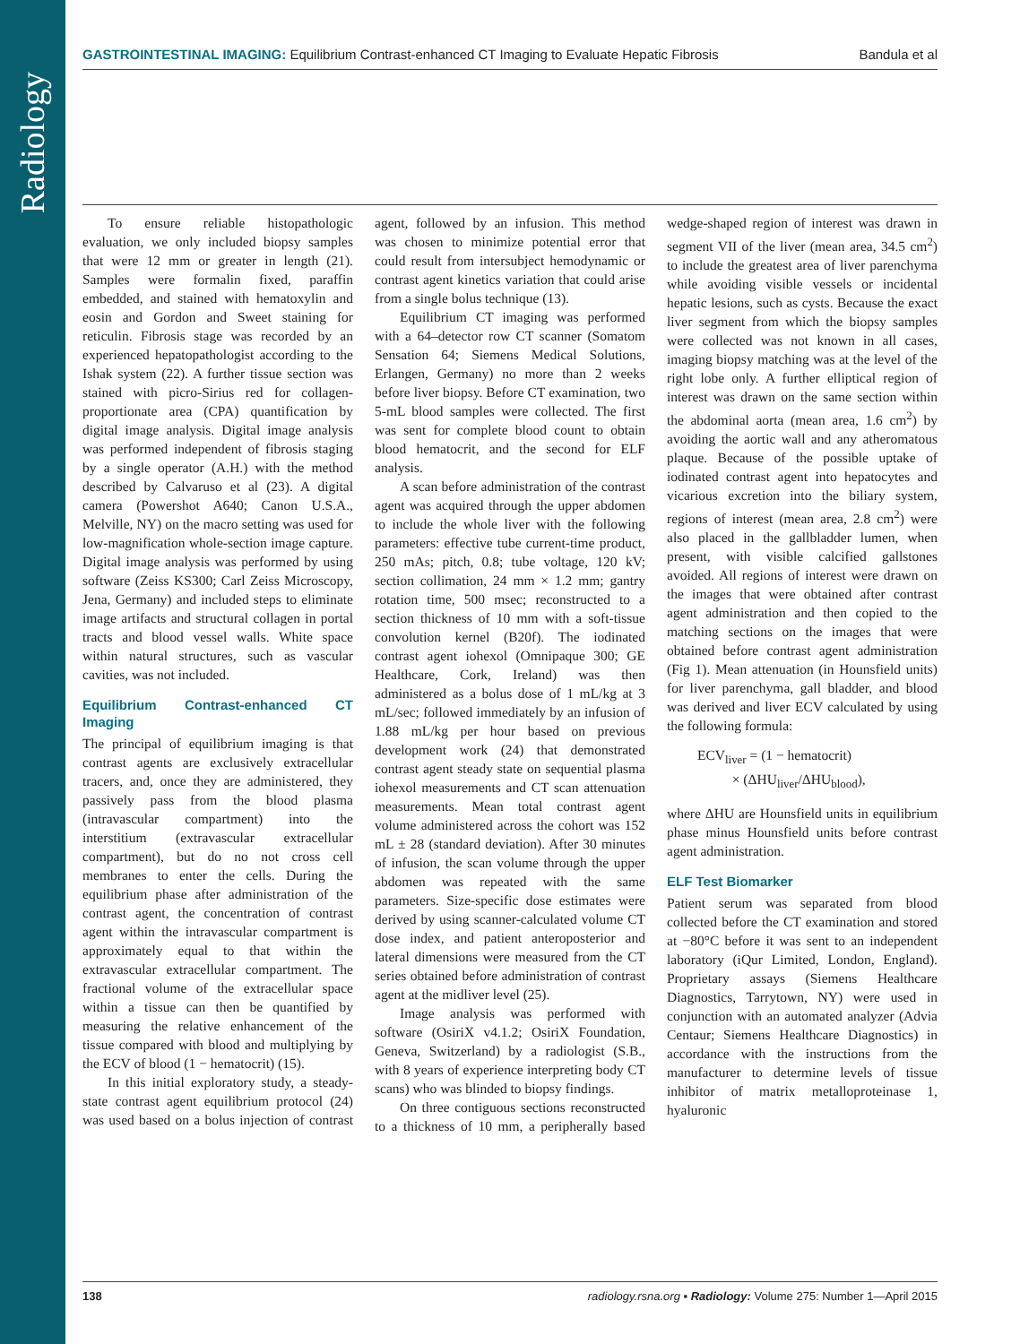Radiology
GASTROINTESTINAL IMAGING: Equilibrium Contrast-enhanced CT Imaging to Evaluate Hepatic Fibrosis Bandula et al
To ensure reliable histopathologic evaluation, we only included biopsy samples that were 12 mm or greater in length (21). Samples were formalin fixed, paraffin embedded, and stained with hematoxylin and eosin and Gordon and Sweet staining for reticulin. Fibrosis stage was recorded by an experienced hepatopathologist according to the Ishak system (22). A further tissue section was stained with picro-Sirius red for collagen-proportionate area (CPA) quantification by digital image analysis. Digital image analysis was performed independent of fibrosis staging by a single operator (A.H.) with the method described by Calvaruso et al (23). A digital camera (Powershot A640; Canon U.S.A., Melville, NY) on the macro setting was used for low-magnification whole-section image capture. Digital image analysis was performed by using software (Zeiss KS300; Carl Zeiss Microscopy, Jena, Germany) and included steps to eliminate image artifacts and structural collagen in portal tracts and blood vessel walls. White space within natural structures, such as vascular cavities, was not included.
Equilibrium Contrast-enhanced CT Imaging
The principal of equilibrium imaging is that contrast agents are exclusively extracellular tracers, and, once they are administered, they passively pass from the blood plasma (intravascular compartment) into the interstitium (extravascular extracellular compartment), but do no not cross cell membranes to enter the cells. During the equilibrium phase after administration of the contrast agent, the concentration of contrast agent within the intravascular compartment is approximately equal to that within the extravascular extracellular compartment. The fractional volume of the extracellular space within a tissue can then be quantified by measuring the relative enhancement of the tissue compared with blood and multiplying by the ECV of blood (1 − hematocrit) (15).
In this initial exploratory study, a steady-state contrast agent equilibrium protocol (24) was used based on a bolus injection of contrast agent, followed by an infusion. This method was chosen to minimize potential error that could result from intersubject hemodynamic or contrast agent kinetics variation that could arise from a single bolus technique (13).
Equilibrium CT imaging was performed with a 64–detector row CT scanner (Somatom Sensation 64; Siemens Medical Solutions, Erlangen, Germany) no more than 2 weeks before liver biopsy. Before CT examination, two 5-mL blood samples were collected. The first was sent for complete blood count to obtain blood hematocrit, and the second for ELF analysis.
A scan before administration of the contrast agent was acquired through the upper abdomen to include the whole liver with the following parameters: effective tube current-time product, 250 mAs; pitch, 0.8; tube voltage, 120 kV; section collimation, 24 mm × 1.2 mm; gantry rotation time, 500 msec; reconstructed to a section thickness of 10 mm with a soft-tissue convolution kernel (B20f). The iodinated contrast agent iohexol (Omnipaque 300; GE Healthcare, Cork, Ireland) was then administered as a bolus dose of 1 mL/kg at 3 mL/sec; followed immediately by an infusion of 1.88 mL/kg per hour based on previous development work (24) that demonstrated contrast agent steady state on sequential plasma iohexol measurements and CT scan attenuation measurements. Mean total contrast agent volume administered across the cohort was 152 mL ± 28 (standard deviation). After 30 minutes of infusion, the scan volume through the upper abdomen was repeated with the same parameters. Size-specific dose estimates were derived by using scanner-calculated volume CT dose index, and patient anteroposterior and lateral dimensions were measured from the CT series obtained before administration of contrast agent at the midliver level (25).
Image analysis was performed with software (OsiriX v4.1.2; OsiriX Foundation, Geneva, Switzerland) by a radiologist (S.B., with 8 years of experience interpreting body CT scans) who was blinded to biopsy findings.
On three contiguous sections reconstructed to a thickness of 10 mm, a peripherally based wedge-shaped region of interest was drawn in segment VII of the liver (mean area, 34.5 cm<sup>2</sup>) to include the greatest area of liver parenchyma while avoiding visible vessels or incidental hepatic lesions, such as cysts. Because the exact liver segment from which the biopsy samples were collected was not known in all cases, imaging biopsy matching was at the level of the right lobe only. A further elliptical region of interest was drawn on the same section within the abdominal aorta (mean area, 1.6 cm<sup>2</sup>) by avoiding the aortic wall and any atheromatous plaque. Because of the possible uptake of iodinated contrast agent into hepatocytes and vicarious excretion into the biliary system, regions of interest (mean area, 2.8 cm<sup>2</sup>) were also placed in the gallbladder lumen, when present, with visible calcified gallstones avoided. All regions of interest were drawn on the images that were obtained after contrast agent administration and then copied to the matching sections on the images that were obtained before contrast agent administration (Fig 1). Mean attenuation (in Hounsfield units) for liver parenchyma, gall bladder, and blood was derived and liver ECV calculated by using the following formula:
ECV<sub>liver</sub> = (1 − hematocrit)
× (ΔHU<sub>liver</sub>/ΔHU<sub>blood</sub>),
where ΔHU are Hounsfield units in equilibrium phase minus Hounsfield units before contrast agent administration.
ELF Test Biomarker
Patient serum was separated from blood collected before the CT examination and stored at −80°C before it was sent to an independent laboratory (iQur Limited, London, England). Proprietary assays (Siemens Healthcare Diagnostics, Tarrytown, NY) were used in conjunction with an automated analyzer (Advia Centaur; Siemens Healthcare Diagnostics) in accordance with the instructions from the manufacturer to determine levels of tissue inhibitor of matrix metalloproteinase 1, hyaluronic
138 radiology.rsna.org ▪ Radiology: Volume 275: Number 1—April 2015